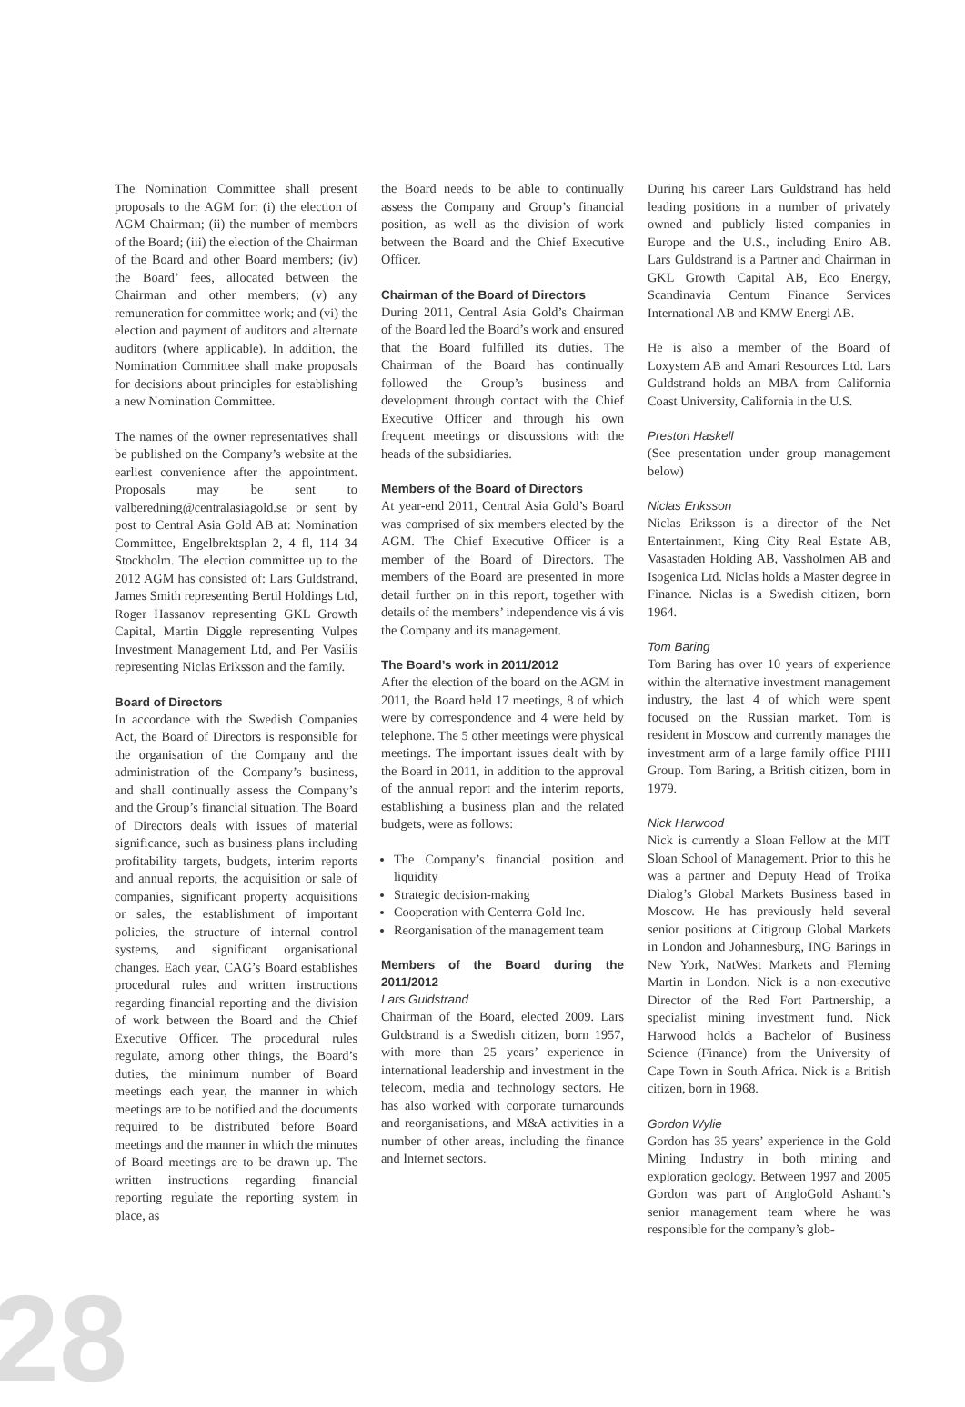The Nomination Committee shall present proposals to the AGM for: (i) the election of AGM Chairman; (ii) the number of members of the Board; (iii) the election of the Chairman of the Board and other Board members; (iv) the Board’ fees, allocated between the Chairman and other members; (v) any remuneration for committee work; and (vi) the election and payment of auditors and alternate auditors (where applicable). In addition, the Nomination Committee shall make proposals for decisions about principles for establishing a new Nomination Committee.
The names of the owner representatives shall be published on the Company’s website at the earliest convenience after the appointment. Proposals may be sent to valberedning@centralasiagold.se or sent by post to Central Asia Gold AB at: Nomination Committee, Engelbrektsplan 2, 4 fl, 114 34 Stockholm. The election committee up to the 2012 AGM has consisted of: Lars Guldstrand, James Smith representing Bertil Holdings Ltd, Roger Hassanov representing GKL Growth Capital, Martin Diggle representing Vulpes Investment Management Ltd, and Per Vasilis representing Niclas Eriksson and the family.
Board of Directors
In accordance with the Swedish Companies Act, the Board of Directors is responsible for the organisation of the Company and the administration of the Company’s business, and shall continually assess the Company’s and the Group’s financial situation. The Board of Directors deals with issues of material significance, such as business plans including profitability targets, budgets, interim reports and annual reports, the acquisition or sale of companies, significant property acquisitions or sales, the establishment of important policies, the structure of internal control systems, and significant organisational changes. Each year, CAG’s Board establishes procedural rules and written instructions regarding financial reporting and the division of work between the Board and the Chief Executive Officer. The procedural rules regulate, among other things, the Board’s duties, the minimum number of Board meetings each year, the manner in which meetings are to be notified and the documents required to be distributed before Board meetings and the manner in which the minutes of Board meetings are to be drawn up. The written instructions regarding financial reporting regulate the reporting system in place, as
the Board needs to be able to continually assess the Company and Group’s financial position, as well as the division of work between the Board and the Chief Executive Officer.
Chairman of the Board of Directors
During 2011, Central Asia Gold’s Chairman of the Board led the Board’s work and ensured that the Board fulfilled its duties. The Chairman of the Board has continually followed the Group’s business and development through contact with the Chief Executive Officer and through his own frequent meetings or discussions with the heads of the subsidiaries.
Members of the Board of Directors
At year-end 2011, Central Asia Gold’s Board was comprised of six members elected by the AGM. The Chief Executive Officer is a member of the Board of Directors. The members of the Board are presented in more detail further on in this report, together with details of the members’ independence vis á vis the Company and its management.
The Board’s work in 2011/2012
After the election of the board on the AGM in 2011, the Board held 17 meetings, 8 of which were by correspondence and 4 were held by telephone. The 5 other meetings were physical meetings. The important issues dealt with by the Board in 2011, in addition to the approval of the annual report and the interim reports, establishing a business plan and the related budgets, were as follows:
The Company’s financial position and liquidity
Strategic decision-making
Cooperation with Centerra Gold Inc.
Reorganisation of the management team
Members of the Board during the 2011/2012
Lars Guldstrand
Chairman of the Board, elected 2009. Lars Guldstrand is a Swedish citizen, born 1957, with more than 25 years’ experience in international leadership and investment in the telecom, media and technology sectors. He has also worked with corporate turnarounds and reorganisations, and M&A activities in a number of other areas, including the finance and Internet sectors.
During his career Lars Guldstrand has held leading positions in a number of privately owned and publicly listed companies in Europe and the U.S., including Eniro AB. Lars Guldstrand is a Partner and Chairman in GKL Growth Capital AB, Eco Energy, Scandinavia Centum Finance Services International AB and KMW Energi AB.
He is also a member of the Board of Loxystem AB and Amari Resources Ltd. Lars Guldstrand holds an MBA from California Coast University, California in the U.S.
Preston Haskell
(See presentation under group management below)
Niclas Eriksson
Niclas Eriksson is a director of the Net Entertainment, King City Real Estate AB, Vasastaden Holding AB, Vassholmen AB and Isogenica Ltd. Niclas holds a Master degree in Finance. Niclas is a Swedish citizen, born 1964.
Tom Baring
Tom Baring has over 10 years of experience within the alternative investment management industry, the last 4 of which were spent focused on the Russian market. Tom is resident in Moscow and currently manages the investment arm of a large family office PHH Group. Tom Baring, a British citizen, born in 1979.
Nick Harwood
Nick is currently a Sloan Fellow at the MIT Sloan School of Management. Prior to this he was a partner and Deputy Head of Troika Dialog’s Global Markets Business based in Moscow. He has previously held several senior positions at Citigroup Global Markets in London and Johannesburg, ING Barings in New York, NatWest Markets and Fleming Martin in London. Nick is a non-executive Director of the Red Fort Partnership, a specialist mining investment fund. Nick Harwood holds a Bachelor of Business Science (Finance) from the University of Cape Town in South Africa. Nick is a British citizen, born in 1968.
Gordon Wylie
Gordon has 35 years’ experience in the Gold Mining Industry in both mining and exploration geology. Between 1997 and 2005 Gordon was part of AngloGold Ashanti’s senior management team where he was responsible for the company’s glob-
28